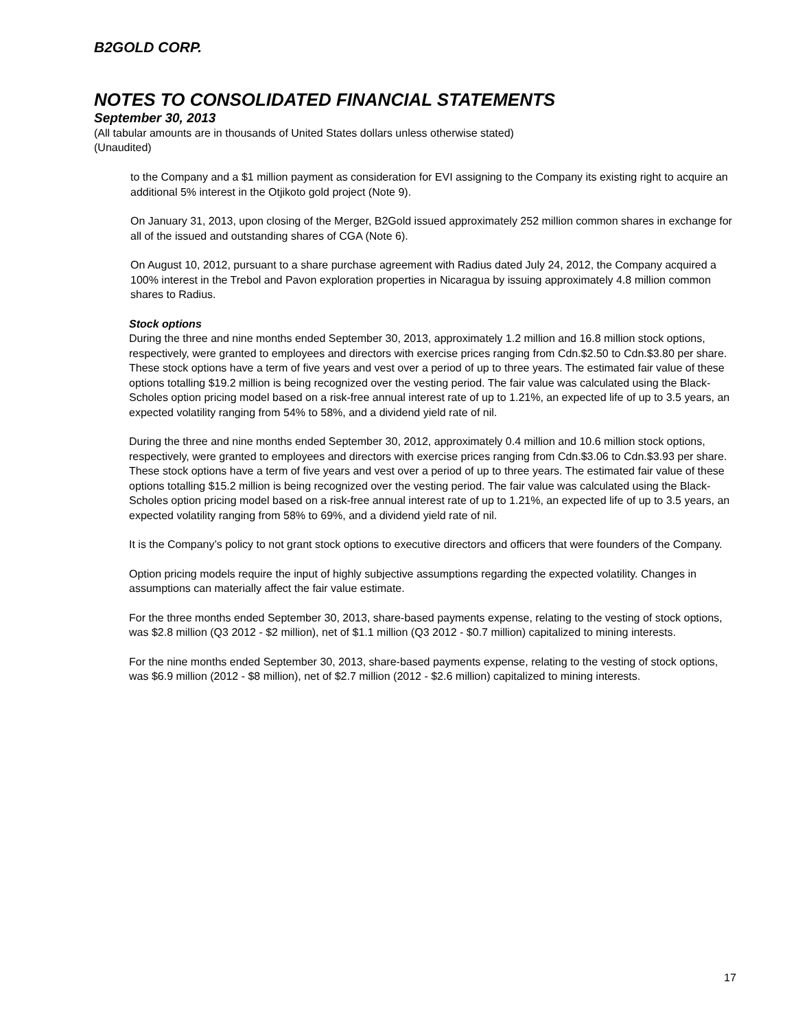B2GOLD CORP.
NOTES TO CONSOLIDATED FINANCIAL STATEMENTS
September 30, 2013
(All tabular amounts are in thousands of United States dollars unless otherwise stated)
(Unaudited)
to the Company and a $1 million payment as consideration for EVI assigning to the Company its existing right to acquire an additional 5% interest in the Otjikoto gold project (Note 9).
On January 31, 2013, upon closing of the Merger, B2Gold issued approximately 252 million common shares in exchange for all of the issued and outstanding shares of CGA (Note 6).
On August 10, 2012, pursuant to a share purchase agreement with Radius dated July 24, 2012, the Company acquired a 100% interest in the Trebol and Pavon exploration properties in Nicaragua by issuing approximately 4.8 million common shares to Radius.
Stock options
During the three and nine months ended September 30, 2013, approximately 1.2 million and 16.8 million stock options, respectively, were granted to employees and directors with exercise prices ranging from Cdn.$2.50 to Cdn.$3.80 per share. These stock options have a term of five years and vest over a period of up to three years. The estimated fair value of these options totalling $19.2 million is being recognized over the vesting period. The fair value was calculated using the Black-Scholes option pricing model based on a risk-free annual interest rate of up to 1.21%, an expected life of up to 3.5 years, an expected volatility ranging from 54% to 58%, and a dividend yield rate of nil.
During the three and nine months ended September 30, 2012, approximately 0.4 million and 10.6 million stock options, respectively, were granted to employees and directors with exercise prices ranging from Cdn.$3.06 to Cdn.$3.93 per share. These stock options have a term of five years and vest over a period of up to three years. The estimated fair value of these options totalling $15.2 million is being recognized over the vesting period. The fair value was calculated using the Black-Scholes option pricing model based on a risk-free annual interest rate of up to 1.21%, an expected life of up to 3.5 years, an expected volatility ranging from 58% to 69%, and a dividend yield rate of nil.
It is the Company’s policy to not grant stock options to executive directors and officers that were founders of the Company.
Option pricing models require the input of highly subjective assumptions regarding the expected volatility. Changes in assumptions can materially affect the fair value estimate.
For the three months ended September 30, 2013, share-based payments expense, relating to the vesting of stock options, was $2.8 million (Q3 2012 - $2 million), net of $1.1 million (Q3 2012 - $0.7 million) capitalized to mining interests.
For the nine months ended September 30, 2013, share-based payments expense, relating to the vesting of stock options, was $6.9 million (2012 - $8 million), net of $2.7 million (2012 - $2.6 million) capitalized to mining interests.
17